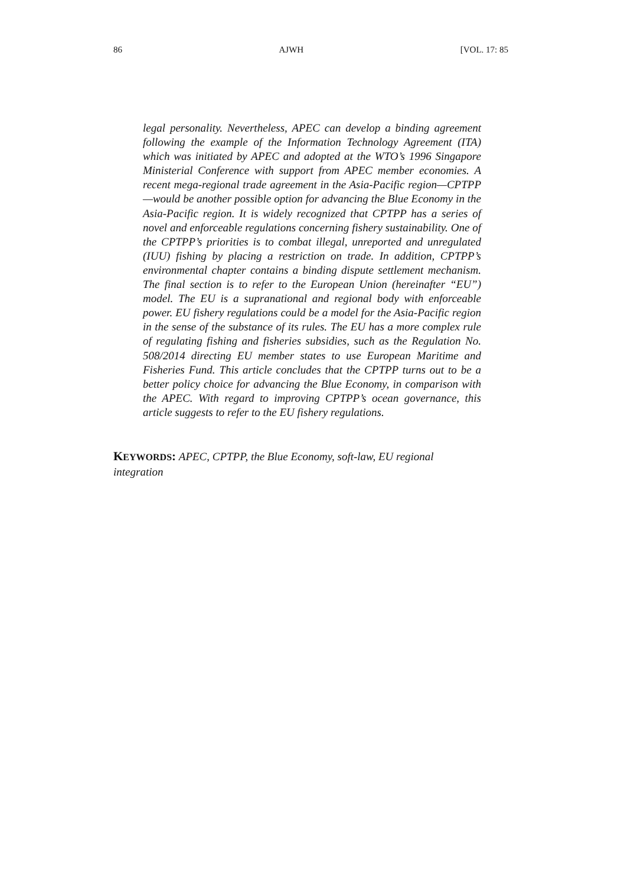86 AJWH [VOL. 17: 85
legal personality. Nevertheless, APEC can develop a binding agreement following the example of the Information Technology Agreement (ITA) which was initiated by APEC and adopted at the WTO’s 1996 Singapore Ministerial Conference with support from APEC member economies. A recent mega-regional trade agreement in the Asia-Pacific region—CPTPP—would be another possible option for advancing the Blue Economy in the Asia-Pacific region. It is widely recognized that CPTPP has a series of novel and enforceable regulations concerning fishery sustainability. One of the CPTPP’s priorities is to combat illegal, unreported and unregulated (IUU) fishing by placing a restriction on trade. In addition, CPTPP’s environmental chapter contains a binding dispute settlement mechanism. The final section is to refer to the European Union (hereinafter “EU”) model. The EU is a supranational and regional body with enforceable power. EU fishery regulations could be a model for the Asia-Pacific region in the sense of the substance of its rules. The EU has a more complex rule of regulating fishing and fisheries subsidies, such as the Regulation No. 508/2014 directing EU member states to use European Maritime and Fisheries Fund. This article concludes that the CPTPP turns out to be a better policy choice for advancing the Blue Economy, in comparison with the APEC. With regard to improving CPTPP’s ocean governance, this article suggests to refer to the EU fishery regulations.
KEYWORDS: APEC, CPTPP, the Blue Economy, soft-law, EU regional integration